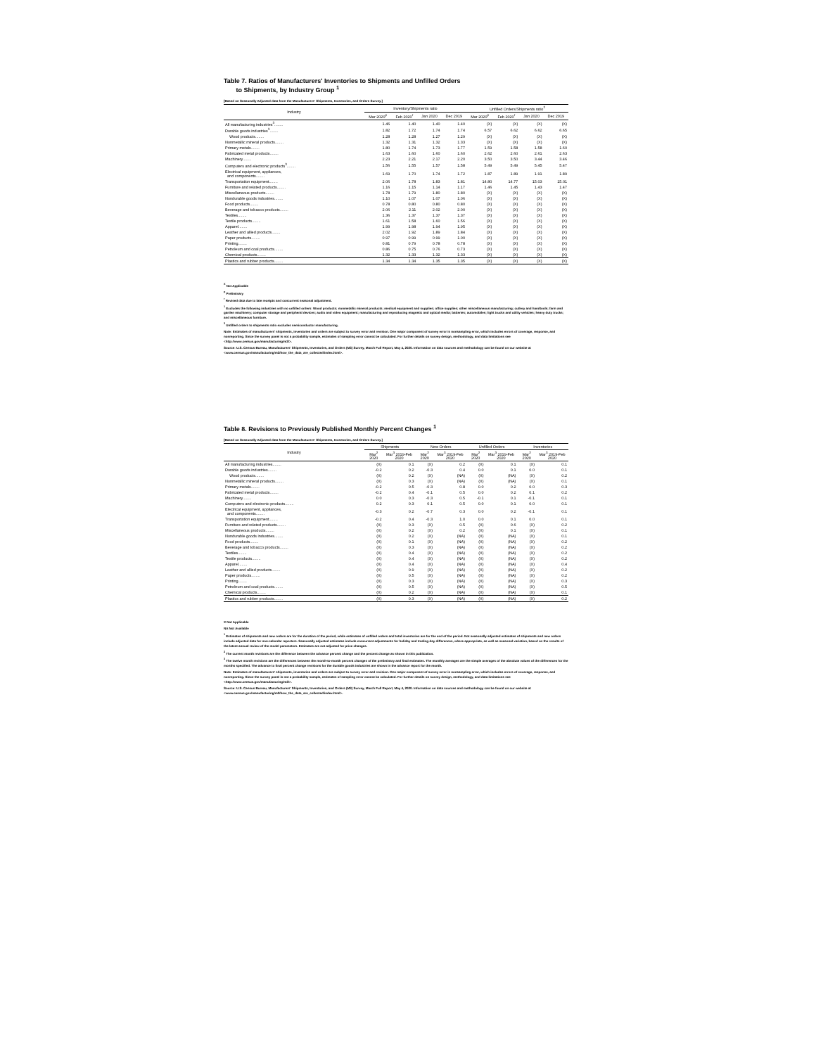Table 7. Ratios of Manufacturers' Inventories to Shipments and Unfilled Orders
to Shipments, by Industry Group <sup>1</sup>
[Based on Seasonally Adjusted data from the Manufacturers' Shipments, Inventories, and Orders Survey.]
| Industry | Inventory/Shipments ratio | | | | Unfilled Orders/Shipments ratio<sup>2</sup> | | | |
| --- | --- | --- | --- | --- | --- | --- | --- | --- |
| | Mar 2020<sup>p</sup> | Feb 2020<sup>r</sup> | Jan 2020 | Dec 2019 | Mar 2020<sup>p</sup> | Feb 2020<sup>r</sup> | Jan 2020 | Dec 2019 |
| All manufacturing industries<sup>3</sup>........ | 1.46 | 1.40 | 1.40 | 1.40 | (X) | (X) | (X) | (X) |
| Durable goods industries<sup>3</sup>........ | 1.82 | 1.72 | 1.74 | 1.74 | 6.57 | 6.62 | 6.62 | 6.65 |
| Wood products........ | 1.28 | 1.28 | 1.27 | 1.29 | (X) | (X) | (X) | (X) |
| Nonmetallic mineral products........ | 1.32 | 1.31 | 1.32 | 1.33 | (X) | (X) | (X) | (X) |
| Primary metals........ | 1.80 | 1.74 | 1.73 | 1.77 | 1.59 | 1.58 | 1.58 | 1.60 |
| Fabricated metal products........ | 1.63 | 1.60 | 1.60 | 1.60 | 2.62 | 2.60 | 2.61 | 2.63 |
| Machinery........ | 2.23 | 2.21 | 2.17 | 2.20 | 3.50 | 3.50 | 3.44 | 3.46 |
| Computers and electronic products<sup>3</sup>........ | 1.56 | 1.55 | 1.57 | 1.58 | 5.49 | 5.49 | 5.45 | 5.47 |
| Electrical equipment, appliances, and components........ | 1.69 | 1.70 | 1.74 | 1.72 | 1.87 | 1.89 | 1.91 | 1.89 |
| Transportation equipment........ | 2.06 | 1.78 | 1.83 | 1.81 | 14.80 | 14.77 | 15.03 | 15.01 |
| Furniture and related products........ | 1.16 | 1.15 | 1.14 | 1.17 | 1.46 | 1.45 | 1.43 | 1.47 |
| Miscellaneous products........ | 1.78 | 1.79 | 1.80 | 1.80 | (X) | (X) | (X) | (X) |
| Nondurable goods industries........ | 1.10 | 1.07 | 1.07 | 1.06 | (X) | (X) | (X) | (X) |
| Food products........ | 0.78 | 0.80 | 0.80 | 0.80 | (X) | (X) | (X) | (X) |
| Beverage and tobacco products........ | 2.06 | 2.11 | 2.02 | 2.00 | (X) | (X) | (X) | (X) |
| Textiles........ | 1.36 | 1.37 | 1.37 | 1.37 | (X) | (X) | (X) | (X) |
| Textile products........ | 1.61 | 1.58 | 1.60 | 1.56 | (X) | (X) | (X) | (X) |
| Apparel........ | 1.99 | 1.98 | 1.94 | 1.95 | (X) | (X) | (X) | (X) |
| Leather and allied products........ | 2.02 | 1.92 | 1.89 | 1.84 | (X) | (X) | (X) | (X) |
| Paper products........ | 0.97 | 0.99 | 0.99 | 1.00 | (X) | (X) | (X) | (X) |
| Printing........ | 0.81 | 0.79 | 0.78 | 0.78 | (X) | (X) | (X) | (X) |
| Petroleum and coal products........ | 0.86 | 0.75 | 0.76 | 0.73 | (X) | (X) | (X) | (X) |
| Chemical products........ | 1.32 | 1.33 | 1.32 | 1.33 | (X) | (X) | (X) | (X) |
| Plastics and rubber products........ | 1.34 | 1.34 | 1.35 | 1.35 | (X) | (X) | (X) | (X) |
<sup>X</sup> Not Applicable
<sup>p</sup> Preliminary
<sup>r</sup> Revised data due to late receipts and concurrent seasonal adjustment.
<sup>1</sup> Excludes the following industries with no unfilled orders: Wood products; nonmetallic mineral products; medical equipment and supplies; office supplies; other miscellaneous manufacturing; cutlery and handtools; farm and garden machinery; computer storage and peripheral devices; audio and video equipment; manufacturing and reproducing magnetic and optical media; batteries; automobiles; light trucks and utility vehicles; heavy duty trucks; and miscellaneous furniture.
<sup>3</sup> Unfilled orders to shipments ratio excludes semiconductor manufacturing.
Note: Estimates of manufacturers' shipments, inventories and orders are subject to survey error and revision. One major component of survey error is nonsampling error, which includes errors of coverage, response, and nonreporting. Since the survey panel is not a probability sample, estimates of sampling error cannot be calculated. For further details on survey design, methodology, and data limitations see <http://www.census.gov/manufacturing/m3/>.
Source: U.S. Census Bureau, Manufacturers' Shipments, Inventories, and Orders (M3) Survey, March Full Report, May 4, 2020. Information on data sources and methodology can be found on our website at <www.census.gov/manufacturing/m3/how_the_data_are_collected/index.html>.
Table 8. Revisions to Previously Published Monthly Percent Changes <sup>1</sup>
[Based on Seasonally Adjusted data from the Manufacturers' Shipments, Inventories, and Orders Survey.]
| Industry | Shipments | | New Orders | | Unfilled Orders | | Inventories | |
| --- | --- | --- | --- | --- | --- | --- | --- | --- |
| | Mar<sup>2</sup> 2020 | Mar<sup>3</sup> 2019-Feb 2020 | Mar<sup>2</sup> 2020 | Mar<sup>3</sup> 2019-Feb 2020 | Mar<sup>2</sup> 2020 | Mar<sup>3</sup> 2019-Feb 2020 | Mar<sup>2</sup> 2020 | Mar<sup>3</sup> 2019-Feb 2020 |
| All manufacturing industries........ | (X) | 0.1 | (X) | 0.2 | (X) | 0.1 | (X) | 0.1 |
| Durable goods industries........ | -0.2 | 0.2 | -0.3 | 0.4 | 0.0 | 0.1 | 0.0 | 0.1 |
| Wood products........ | (X) | 0.2 | (X) | (NA) | (X) | (NA) | (X) | 0.2 |
| Nonmetallic mineral products........ | (X) | 0.3 | (X) | (NA) | (X) | (NA) | (X) | 0.1 |
| Primary metals........ | -0.2 | 0.5 | -0.3 | 0.8 | 0.0 | 0.2 | 0.0 | 0.3 |
| Fabricated metal products........ | -0.2 | 0.4 | -0.1 | 0.5 | 0.0 | 0.2 | 0.1 | 0.2 |
| Machinery........ | 0.0 | 0.3 | -0.3 | 0.5 | -0.1 | 0.1 | -0.1 | 0.1 |
| Computers and electronic products........ | 0.2 | 0.3 | 0.1 | 0.5 | 0.0 | 0.1 | 0.0 | 0.1 |
| Electrical equipment, appliances, and components........ | -0.3 | 0.2 | -0.7 | 0.3 | 0.0 | 0.2 | -0.1 | 0.1 |
| Transportation equipment........ | -0.2 | 0.4 | -0.3 | 1.0 | 0.0 | 0.1 | 0.0 | 0.1 |
| Furniture and related products........ | (X) | 0.3 | (X) | 0.5 | (X) | 0.6 | (X) | 0.2 |
| Miscellaneous products........ | (X) | 0.2 | (X) | 0.2 | (X) | 0.1 | (X) | 0.1 |
| Nondurable goods industries........ | (X) | 0.2 | (X) | (NA) | (X) | (NA) | (X) | 0.1 |
| Food products........ | (X) | 0.1 | (X) | (NA) | (X) | (NA) | (X) | 0.2 |
| Beverage and tobacco products........ | (X) | 0.3 | (X) | (NA) | (X) | (NA) | (X) | 0.2 |
| Textiles........ | (X) | 0.4 | (X) | (NA) | (X) | (NA) | (X) | 0.2 |
| Textile products........ | (X) | 0.4 | (X) | (NA) | (X) | (NA) | (X) | 0.2 |
| Apparel........ | (X) | 0.4 | (X) | (NA) | (X) | (NA) | (X) | 0.4 |
| Leather and allied products........ | (X) | 0.9 | (X) | (NA) | (X) | (NA) | (X) | 0.2 |
| Paper products........ | (X) | 0.5 | (X) | (NA) | (X) | (NA) | (X) | 0.2 |
| Printing........ | (X) | 0.3 | (X) | (NA) | (X) | (NA) | (X) | 0.3 |
| Petroleum and coal products........ | (X) | 0.5 | (X) | (NA) | (X) | (NA) | (X) | 0.5 |
| Chemical products........ | (X) | 0.2 | (X) | (NA) | (X) | (NA) | (X) | 0.1 |
| Plastics and rubber products........ | (X) | 0.3 | (X) | (NA) | (X) | (NA) | (X) | 0.2 |
X Not Applicable
NA Not Available
<sup>1</sup> Estimates of shipments and new orders are for the duration of the period, while estimates of unfilled orders and total inventories are for the end of the period. Not seasonally adjusted estimates of shipments and new orders include adjusted data for non-calendar reporters. Seasonally adjusted estimates include concurrent adjustments for holiday and trading-day differences, where appropriate, as well as seasonal variation, based on the results of the latest annual review of the model parameters. Estimates are not adjusted for price changes.
<sup>2</sup> The current month revisions are the difference between the advance percent change and the percent change as shown in this publication.
<sup>3</sup> The twelve month revisions are the differences between the month-to-month percent changes of the preliminary and final estimates. The monthly averages are the simple averages of the absolute values of the differences for the months specified. The advance to final percent change revisions for the durable goods industries are shown in the advance report for the month.
Note: Estimates of manufacturers' shipments, inventories and orders are subject to survey error and revision. One major component of survey error is nonsampling error, which includes errors of coverage, response, and nonreporting. Since the survey panel is not a probability sample, estimates of sampling error cannot be calculated. For further details on survey design, methodology, and data limitations see <http://www.census.gov/manufacturing/m3/>.
Source: U.S. Census Bureau, Manufacturers' Shipments, Inventories, and Orders (M3) Survey, March Full Report, May 4, 2020. Information on data sources and methodology can be found on our website at <www.census.gov/manufacturing/m3/how_the_data_are_collected/index.html>.